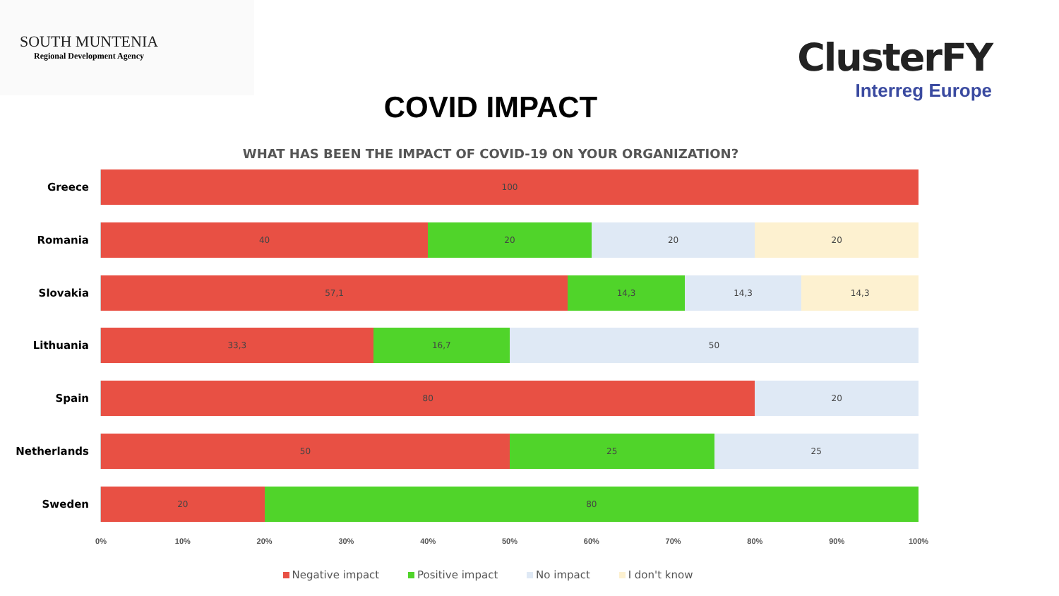SOUTH MUNTENIA
Regional Development Agency
ClusterFY
Interreg Europe
COVID IMPACT
WHAT HAS BEEN THE IMPACT OF COVID-19 ON YOUR ORGANIZATION?
Greece
100
Romania
40 20 20 20
Slovakia
57,1 14,3 14,3 14,3
Lithuania
33,3 16,7 50
Spain
80 20
Netherlands
50 25 25
Sweden
20 80
0% 10% 20% 30% 40% 50% 60% 70% 80% 90% 100%
Negative impact Positive impact No impact I don't know